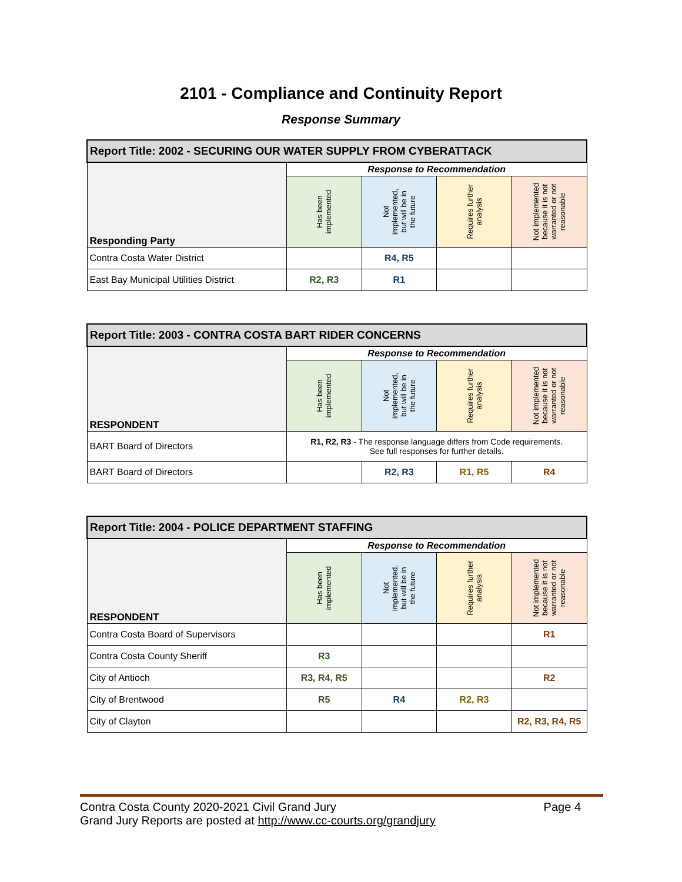2101 - Compliance and Continuity Report
Response Summary
| Report Title: 2002 - SECURING OUR WATER SUPPLY FROM CYBERATTACK | | | | |
| --- | --- | --- | --- | --- |
| Responding Party | Response to Recommendation | | | |
| | Has been implemented | Not implemented, but will be in the future | Requires further analysis | Not implemented because it is not warranted or not reasonable |
| Contra Costa Water District | | R4, R5 | | |
| East Bay Municipal Utilities District | R2, R3 | R1 | | |
| Report Title: 2003 - CONTRA COSTA BART RIDER CONCERNS | | | | |
| --- | --- | --- | --- | --- |
| RESPONDENT | Response to Recommendation | | | |
| | Has been implemented | Not implemented, but will be in the future | Requires further analysis | Not implemented because it is not warranted or not reasonable |
| BART Board of Directors | R1, R2, R3 - The response language differs from Code requirements. See full responses for further details. | | | |
| BART Board of Directors | | R2, R3 | R1, R5 | R4 |
| Report Title: 2004 - POLICE DEPARTMENT STAFFING | | | | |
| --- | --- | --- | --- | --- |
| RESPONDENT | Response to Recommendation | | | |
| | Has been implemented | Not implemented, but will be in the future | Requires further analysis | Not implemented because it is not warranted or not reasonable |
| Contra Costa Board of Supervisors | | | | R1 |
| Contra Costa County Sheriff | R3 | | | |
| City of Antioch | R3, R4, R5 | | | R2 |
| City of Brentwood | R5 | R4 | R2, R3 | |
| City of Clayton | | | | R2, R3, R4, R5 |
Contra Costa County 2020-2021 Civil Grand Jury Page 4
Grand Jury Reports are posted at http://www.cc-courts.org/grandjury